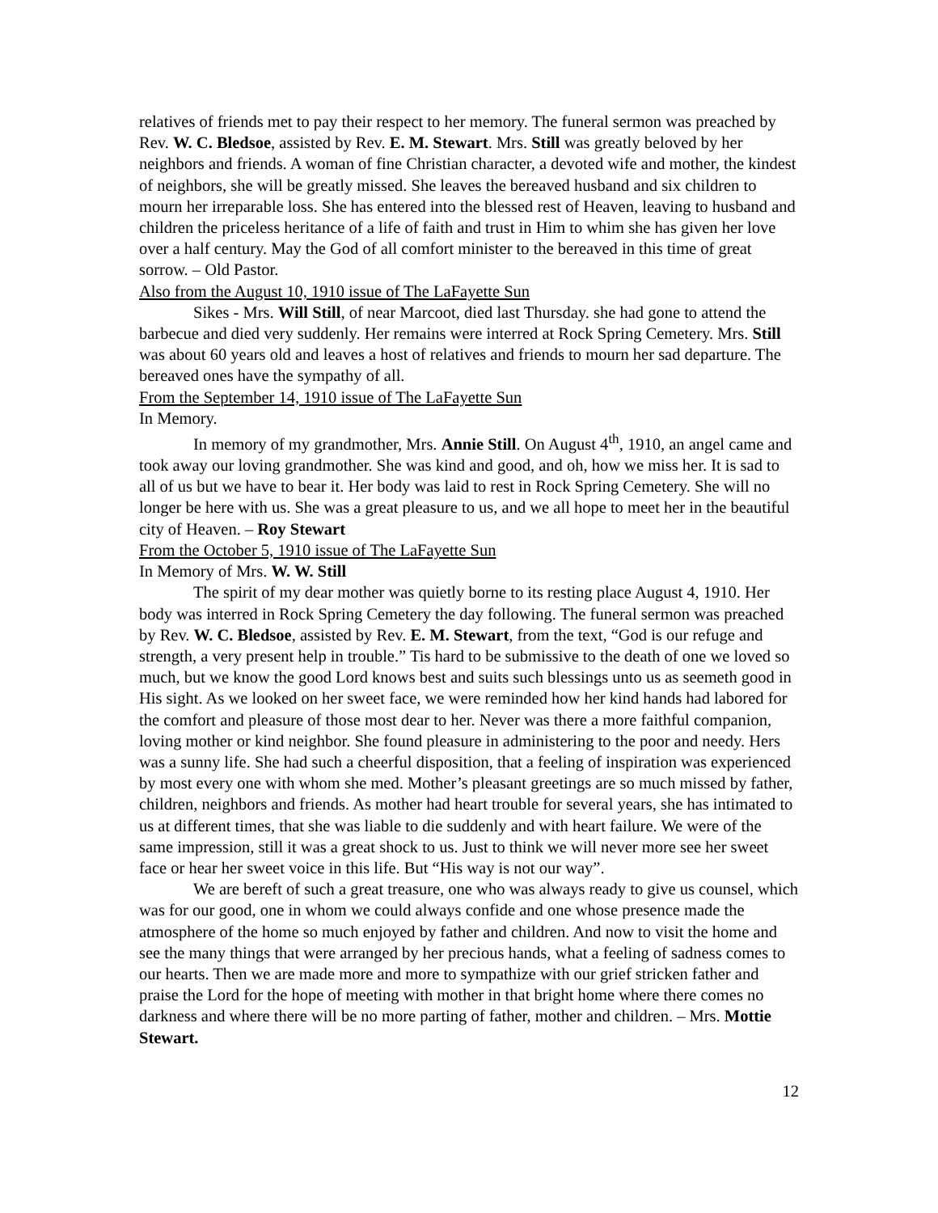relatives of friends met to pay their respect to her memory. The funeral sermon was preached by Rev. W. C. Bledsoe, assisted by Rev. E. M. Stewart. Mrs. Still was greatly beloved by her neighbors and friends. A woman of fine Christian character, a devoted wife and mother, the kindest of neighbors, she will be greatly missed. She leaves the bereaved husband and six children to mourn her irreparable loss. She has entered into the blessed rest of Heaven, leaving to husband and children the priceless heritance of a life of faith and trust in Him to whim she has given her love over a half century. May the God of all comfort minister to the bereaved in this time of great sorrow. – Old Pastor.
Also from the August 10, 1910 issue of The LaFayette Sun
Sikes - Mrs. Will Still, of near Marcoot, died last Thursday. she had gone to attend the barbecue and died very suddenly. Her remains were interred at Rock Spring Cemetery. Mrs. Still was about 60 years old and leaves a host of relatives and friends to mourn her sad departure. The bereaved ones have the sympathy of all.
From the September 14, 1910 issue of The LaFayette Sun
In Memory.
In memory of my grandmother, Mrs. Annie Still. On August 4<sup>th</sup>, 1910, an angel came and took away our loving grandmother. She was kind and good, and oh, how we miss her. It is sad to all of us but we have to bear it. Her body was laid to rest in Rock Spring Cemetery. She will no longer be here with us. She was a great pleasure to us, and we all hope to meet her in the beautiful city of Heaven. – Roy Stewart
From the October 5, 1910 issue of The LaFayette Sun
In Memory of Mrs. W. W. Still
The spirit of my dear mother was quietly borne to its resting place August 4, 1910. Her body was interred in Rock Spring Cemetery the day following. The funeral sermon was preached by Rev. W. C. Bledsoe, assisted by Rev. E. M. Stewart, from the text, “God is our refuge and strength, a very present help in trouble.” Tis hard to be submissive to the death of one we loved so much, but we know the good Lord knows best and suits such blessings unto us as seemeth good in His sight. As we looked on her sweet face, we were reminded how her kind hands had labored for the comfort and pleasure of those most dear to her. Never was there a more faithful companion, loving mother or kind neighbor. She found pleasure in administering to the poor and needy. Hers was a sunny life. She had such a cheerful disposition, that a feeling of inspiration was experienced by most every one with whom she med. Mother’s pleasant greetings are so much missed by father, children, neighbors and friends. As mother had heart trouble for several years, she has intimated to us at different times, that she was liable to die suddenly and with heart failure. We were of the same impression, still it was a great shock to us. Just to think we will never more see her sweet face or hear her sweet voice in this life. But “His way is not our way”.
We are bereft of such a great treasure, one who was always ready to give us counsel, which was for our good, one in whom we could always confide and one whose presence made the atmosphere of the home so much enjoyed by father and children. And now to visit the home and see the many things that were arranged by her precious hands, what a feeling of sadness comes to our hearts. Then we are made more and more to sympathize with our grief stricken father and praise the Lord for the hope of meeting with mother in that bright home where there comes no darkness and where there will be no more parting of father, mother and children. – Mrs. Mottie Stewart.
12